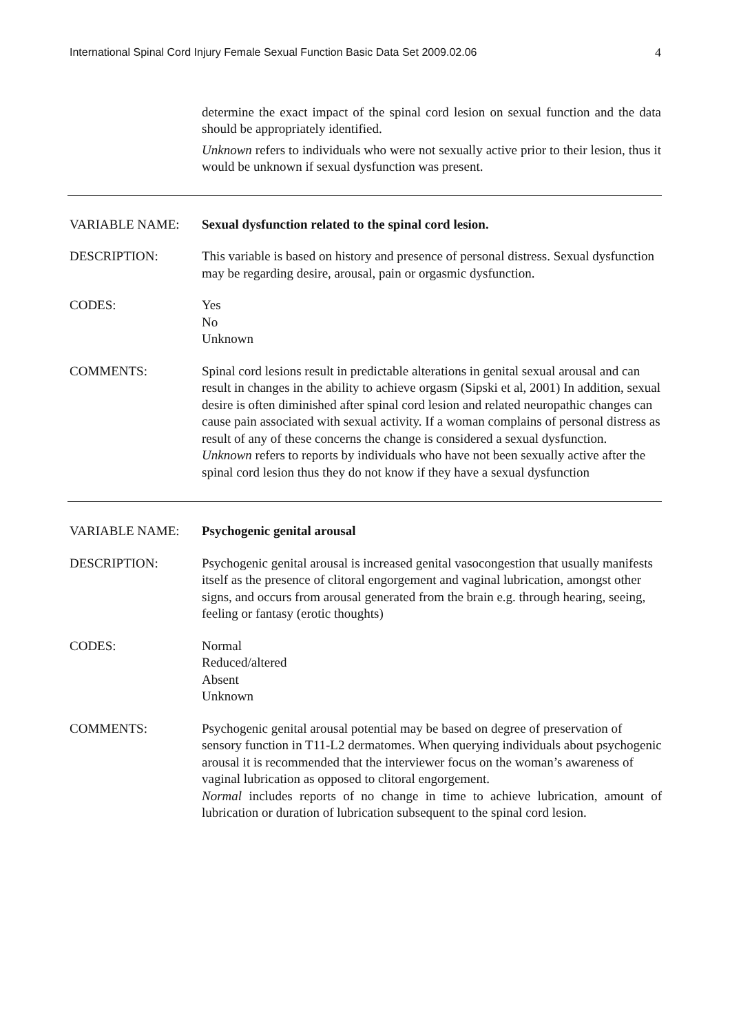International Spinal Cord Injury Female Sexual Function Basic Data Set 2009.02.06 4
determine the exact impact of the spinal cord lesion on sexual function and the data should be appropriately identified.
Unknown refers to individuals who were not sexually active prior to their lesion, thus it would be unknown if sexual dysfunction was present.
VARIABLE NAME: Sexual dysfunction related to the spinal cord lesion.
DESCRIPTION: This variable is based on history and presence of personal distress. Sexual dysfunction may be regarding desire, arousal, pain or orgasmic dysfunction.
CODES: Yes
No
Unknown
COMMENTS: Spinal cord lesions result in predictable alterations in genital sexual arousal and can result in changes in the ability to achieve orgasm (Sipski et al, 2001) In addition, sexual desire is often diminished after spinal cord lesion and related neuropathic changes can cause pain associated with sexual activity. If a woman complains of personal distress as result of any of these concerns the change is considered a sexual dysfunction.
Unknown refers to reports by individuals who have not been sexually active after the spinal cord lesion thus they do not know if they have a sexual dysfunction
VARIABLE NAME: Psychogenic genital arousal
DESCRIPTION: Psychogenic genital arousal is increased genital vasocongestion that usually manifests itself as the presence of clitoral engorgement and vaginal lubrication, amongst other signs, and occurs from arousal generated from the brain e.g. through hearing, seeing, feeling or fantasy (erotic thoughts)
CODES: Normal
Reduced/altered
Absent
Unknown
COMMENTS: Psychogenic genital arousal potential may be based on degree of preservation of sensory function in T11-L2 dermatomes. When querying individuals about psychogenic arousal it is recommended that the interviewer focus on the woman’s awareness of vaginal lubrication as opposed to clitoral engorgement.
Normal includes reports of no change in time to achieve lubrication, amount of lubrication or duration of lubrication subsequent to the spinal cord lesion.